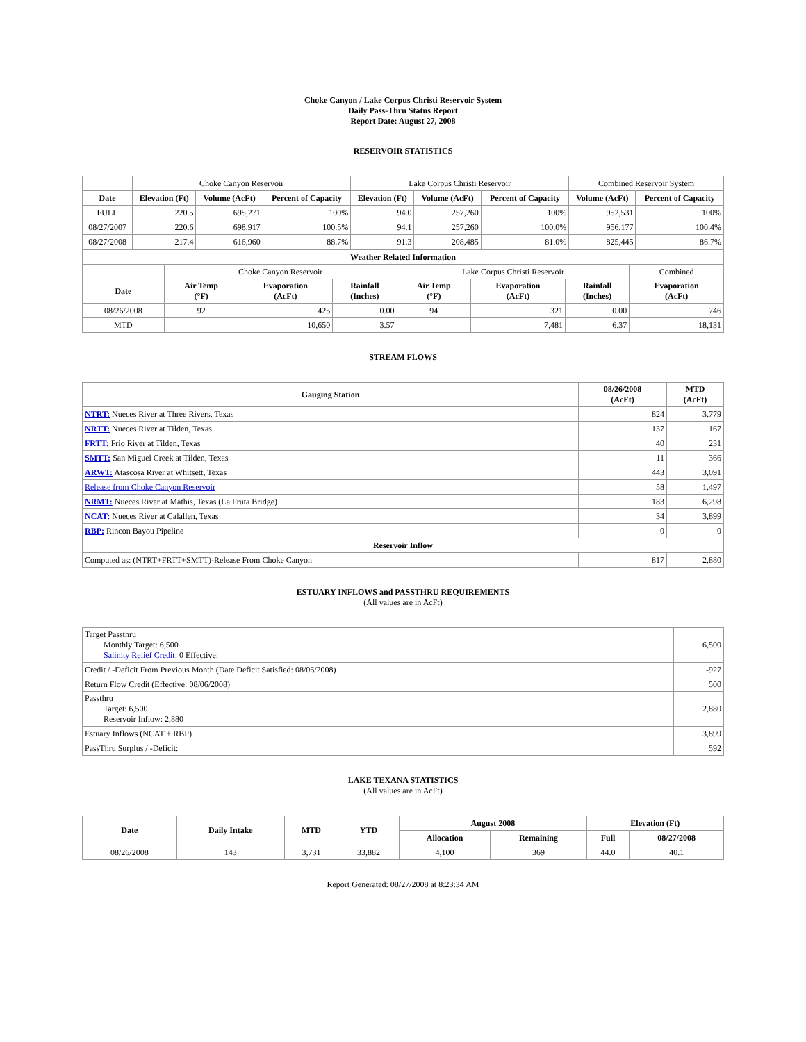Choke Canyon / Lake Corpus Christi Reservoir System
Daily Pass-Thru Status Report
Report Date: August 27, 2008
RESERVOIR STATISTICS
| | Choke Canyon Reservoir | | | Lake Corpus Christi Reservoir | | | Combined Reservoir System | |
| Date | Elevation (Ft) | Volume (AcFt) | Percent of Capacity | Elevation (Ft) | Volume (AcFt) | Percent of Capacity | Volume (AcFt) | Percent of Capacity |
| FULL | 220.5 | 695,271 | 100% | 94.0 | 257,260 | 100% | 952,531 | 100% |
| 08/27/2007 | 220.6 | 698,917 | 100.5% | 94.1 | 257,260 | 100.0% | 956,177 | 100.4% |
| 08/27/2008 | 217.4 | 616,960 | 88.7% | 91.3 | 208,485 | 81.0% | 825,445 | 86.7% |
| Weather Related Information | | | | | | | |
| --- | --- | --- | --- | --- | --- | --- | --- |
| | Choke Canyon Reservoir | | | Lake Corpus Christi Reservoir | | | Combined |
| Date | Air Temp (°F) | Evaporation (AcFt) | Rainfall (Inches) | Air Temp (°F) | Evaporation (AcFt) | Rainfall (Inches) | Evaporation (AcFt) |
| 08/26/2008 | 92 | 425 | 0.00 | 94 | 321 | 0.00 | 746 |
| MTD | | 10,650 | 3.57 | | 7,481 | 6.37 | 18,131 |
STREAM FLOWS
| Gauging Station | 08/26/2008 (AcFt) | MTD (AcFt) |
| --- | --- | --- |
| NTRT: Nueces River at Three Rivers, Texas | 824 | 3,779 |
| NRTT: Nueces River at Tilden, Texas | 137 | 167 |
| FRTT: Frio River at Tilden, Texas | 40 | 231 |
| SMTT: San Miguel Creek at Tilden, Texas | 11 | 366 |
| ARWT: Atascosa River at Whitsett, Texas | 443 | 3,091 |
| Release from Choke Canyon Reservoir | 58 | 1,497 |
| NRMT: Nueces River at Mathis, Texas (La Fruta Bridge) | 183 | 6,298 |
| NCAT: Nueces River at Calallen, Texas | 34 | 3,899 |
| RBP: Rincon Bayou Pipeline | 0 | 0 |
| Reservoir Inflow | | |
| Computed as: (NTRT+FRTT+SMTT)-Release From Choke Canyon | 817 | 2,880 |
ESTUARY INFLOWS and PASSTHRU REQUIREMENTS
(All values are in AcFt)
| Target Passthru Monthly Target: 6,500 Salinity Relief Credit : 0 Effective: | 6,500 |
| Credit / -Deficit From Previous Month (Date Deficit Satisfied: 08/06/2008) | -927 |
| Return Flow Credit (Effective: 08/06/2008) | 500 |
| Passthru Target: 6,500 Reservoir Inflow: 2,880 | 2,880 |
| Estuary Inflows (NCAT + RBP) | 3,899 |
| PassThru Surplus / -Deficit: | 592 |
LAKE TEXANA STATISTICS
(All values are in AcFt)
| Date | Daily Intake | MTD | YTD | August 2008 | | Elevation (Ft) | |
| --- | --- | --- | --- | --- | --- | --- | --- |
| | | | | Allocation | Remaining | Full | 08/27/2008 |
| 08/26/2008 | 143 | 3,731 | 33,882 | 4,100 | 369 | 44.0 | 40.1 |
Report Generated: 08/27/2008 at 8:23:34 AM